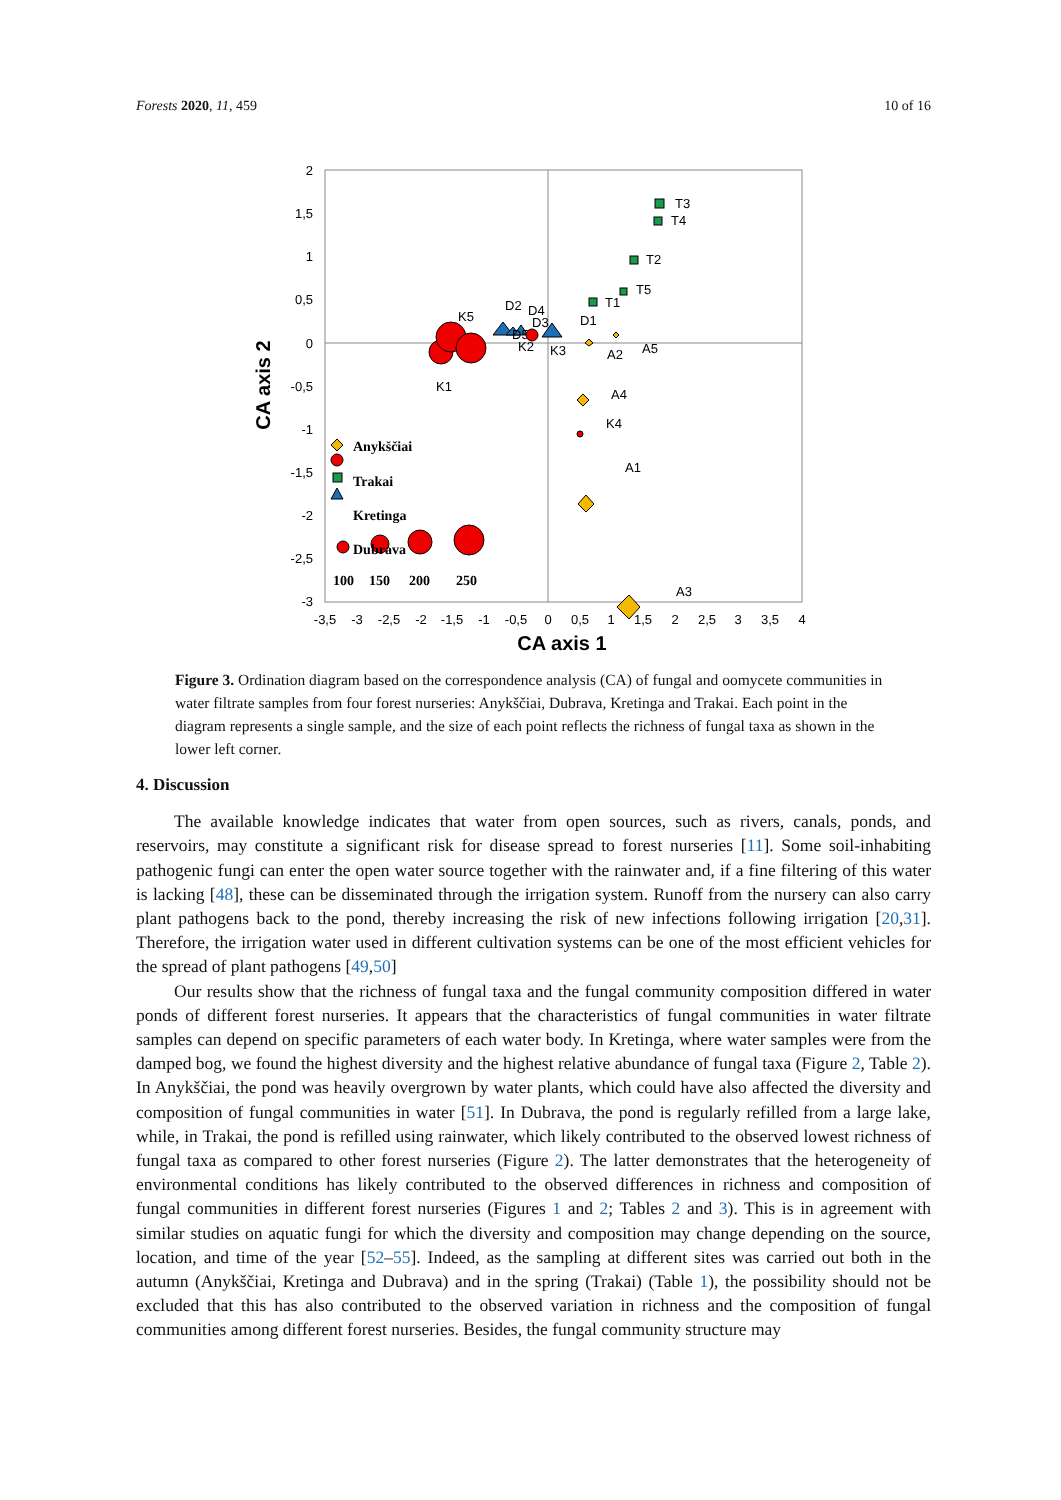Forests 2020, 11, 459 10 of 16
2
1,5
1
0,5
0
-0,5
-1
-1,5
-2
-2,5
-3
-3,5
-3
-2,5
-2
-1,5
-1
-0,5
0
0,5
1
1,5
2
2,5
3
3,5
4
CA axis 1
CA axis 2
T3
T4
T2
T5
T1
K5
D2
D4
D3
D1
D5
K3
K2
K1
A2
A5
A4
K4
A1
A3
Anykščiai
Trakai
Kretinga
Dubrava
100
150
200
250
Figure 3. Ordination diagram based on the correspondence analysis (CA) of fungal and oomycete communities in water filtrate samples from four forest nurseries: Anykščiai, Dubrava, Kretinga and Trakai. Each point in the diagram represents a single sample, and the size of each point reflects the richness of fungal taxa as shown in the lower left corner.
4. Discussion
The available knowledge indicates that water from open sources, such as rivers, canals, ponds, and reservoirs, may constitute a significant risk for disease spread to forest nurseries [11]. Some soil-inhabiting pathogenic fungi can enter the open water source together with the rainwater and, if a fine filtering of this water is lacking [48], these can be disseminated through the irrigation system. Runoff from the nursery can also carry plant pathogens back to the pond, thereby increasing the risk of new infections following irrigation [20,31]. Therefore, the irrigation water used in different cultivation systems can be one of the most efficient vehicles for the spread of plant pathogens [49,50]
Our results show that the richness of fungal taxa and the fungal community composition differed in water ponds of different forest nurseries. It appears that the characteristics of fungal communities in water filtrate samples can depend on specific parameters of each water body. In Kretinga, where water samples were from the damped bog, we found the highest diversity and the highest relative abundance of fungal taxa (Figure 2, Table 2). In Anykščiai, the pond was heavily overgrown by water plants, which could have also affected the diversity and composition of fungal communities in water [51]. In Dubrava, the pond is regularly refilled from a large lake, while, in Trakai, the pond is refilled using rainwater, which likely contributed to the observed lowest richness of fungal taxa as compared to other forest nurseries (Figure 2). The latter demonstrates that the heterogeneity of environmental conditions has likely contributed to the observed differences in richness and composition of fungal communities in different forest nurseries (Figures 1 and 2; Tables 2 and 3). This is in agreement with similar studies on aquatic fungi for which the diversity and composition may change depending on the source, location, and time of the year [52–55]. Indeed, as the sampling at different sites was carried out both in the autumn (Anykščiai, Kretinga and Dubrava) and in the spring (Trakai) (Table 1), the possibility should not be excluded that this has also contributed to the observed variation in richness and the composition of fungal communities among different forest nurseries. Besides, the fungal community structure may